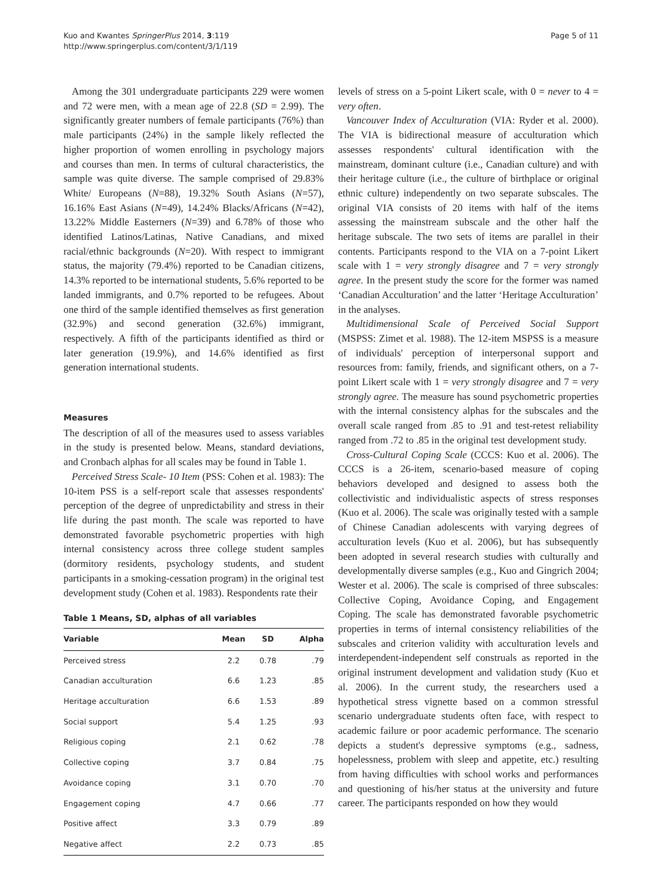Kuo and Kwantes SpringerPlus 2014, 3:119
http://www.springerplus.com/content/3/1/119
Page 5 of 11
Among the 301 undergraduate participants 229 were women and 72 were men, with a mean age of 22.8 (SD = 2.99). The significantly greater numbers of female participants (76%) than male participants (24%) in the sample likely reflected the higher proportion of women enrolling in psychology majors and courses than men. In terms of cultural characteristics, the sample was quite diverse. The sample comprised of 29.83% White/ Europeans (N=88), 19.32% South Asians (N=57), 16.16% East Asians (N=49), 14.24% Blacks/Africans (N=42), 13.22% Middle Easterners (N=39) and 6.78% of those who identified Latinos/Latinas, Native Canadians, and mixed racial/ethnic backgrounds (N=20). With respect to immigrant status, the majority (79.4%) reported to be Canadian citizens, 14.3% reported to be international students, 5.6% reported to be landed immigrants, and 0.7% reported to be refugees. About one third of the sample identified themselves as first generation (32.9%) and second generation (32.6%) immigrant, respectively. A fifth of the participants identified as third or later generation (19.9%), and 14.6% identified as first generation international students.
Measures
The description of all of the measures used to assess variables in the study is presented below. Means, standard deviations, and Cronbach alphas for all scales may be found in Table 1.
Perceived Stress Scale- 10 Item (PSS: Cohen et al. 1983): The 10-item PSS is a self-report scale that assesses respondents' perception of the degree of unpredictability and stress in their life during the past month. The scale was reported to have demonstrated favorable psychometric properties with high internal consistency across three college student samples (dormitory residents, psychology students, and student participants in a smoking-cessation program) in the original test development study (Cohen et al. 1983). Respondents rate their
Table 1 Means, SD, alphas of all variables
| Variable | Mean | SD | Alpha |
| --- | --- | --- | --- |
| Perceived stress | 2.2 | 0.78 | .79 |
| Canadian acculturation | 6.6 | 1.23 | .85 |
| Heritage acculturation | 6.6 | 1.53 | .89 |
| Social support | 5.4 | 1.25 | .93 |
| Religious coping | 2.1 | 0.62 | .78 |
| Collective coping | 3.7 | 0.84 | .75 |
| Avoidance coping | 3.1 | 0.70 | .70 |
| Engagement coping | 4.7 | 0.66 | .77 |
| Positive affect | 3.3 | 0.79 | .89 |
| Negative affect | 2.2 | 0.73 | .85 |
levels of stress on a 5-point Likert scale, with 0 = never to 4 = very often.
Vancouver Index of Acculturation (VIA: Ryder et al. 2000). The VIA is bidirectional measure of acculturation which assesses respondents' cultural identification with the mainstream, dominant culture (i.e., Canadian culture) and with their heritage culture (i.e., the culture of birthplace or original ethnic culture) independently on two separate subscales. The original VIA consists of 20 items with half of the items assessing the mainstream subscale and the other half the heritage subscale. The two sets of items are parallel in their contents. Participants respond to the VIA on a 7-point Likert scale with 1 = very strongly disagree and 7 = very strongly agree. In the present study the score for the former was named ‘Canadian Acculturation’ and the latter ‘Heritage Acculturation’ in the analyses.
Multidimensional Scale of Perceived Social Support (MSPSS: Zimet et al. 1988). The 12-item MSPSS is a measure of individuals' perception of interpersonal support and resources from: family, friends, and significant others, on a 7-point Likert scale with 1 = very strongly disagree and 7 = very strongly agree. The measure has sound psychometric properties with the internal consistency alphas for the subscales and the overall scale ranged from .85 to .91 and test-retest reliability ranged from .72 to .85 in the original test development study.
Cross-Cultural Coping Scale (CCCS: Kuo et al. 2006). The CCCS is a 26-item, scenario-based measure of coping behaviors developed and designed to assess both the collectivistic and individualistic aspects of stress responses (Kuo et al. 2006). The scale was originally tested with a sample of Chinese Canadian adolescents with varying degrees of acculturation levels (Kuo et al. 2006), but has subsequently been adopted in several research studies with culturally and developmentally diverse samples (e.g., Kuo and Gingrich 2004; Wester et al. 2006). The scale is comprised of three subscales: Collective Coping, Avoidance Coping, and Engagement Coping. The scale has demonstrated favorable psychometric properties in terms of internal consistency reliabilities of the subscales and criterion validity with acculturation levels and interdependent-independent self construals as reported in the original instrument development and validation study (Kuo et al. 2006). In the current study, the researchers used a hypothetical stress vignette based on a common stressful scenario undergraduate students often face, with respect to academic failure or poor academic performance. The scenario depicts a student's depressive symptoms (e.g., sadness, hopelessness, problem with sleep and appetite, etc.) resulting from having difficulties with school works and performances and questioning of his/her status at the university and future career. The participants responded on how they would